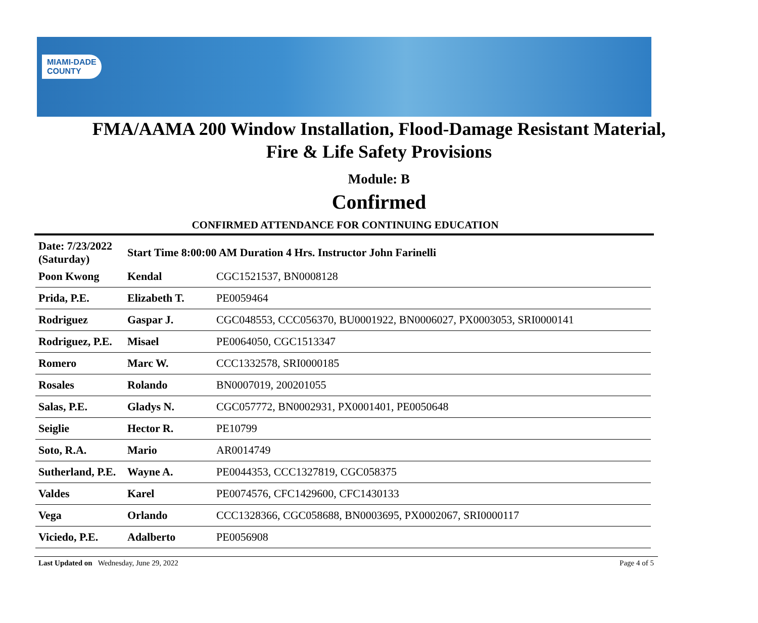MIAMI-DADE
COUNTY
FMA/AAMA 200 Window Installation, Flood-Damage Resistant Material,
Fire & Life Safety Provisions
Module: B
Confirmed
CONFIRMED ATTENDANCE FOR CONTINUING EDUCATION
| Date: 7/23/2022 (Saturday) | Start Time 8:00:00 AM Duration 4 Hrs. Instructor John Farinelli | |
| Poon Kwong | Kendal | CGC1521537, BN0008128 |
| Prida, P.E. | Elizabeth T. | PE0059464 |
| Rodriguez | Gaspar J. | CGC048553, CCC056370, BU0001922, BN0006027, PX0003053, SRI0000141 |
| Rodriguez, P.E. | Misael | PE0064050, CGC1513347 |
| Romero | Marc W. | CCC1332578, SRI0000185 |
| Rosales | Rolando | BN0007019, 200201055 |
| Salas, P.E. | Gladys N. | CGC057772, BN0002931, PX0001401, PE0050648 |
| Seiglie | Hector R. | PE10799 |
| Soto, R.A. | Mario | AR0014749 |
| Sutherland, P.E. | Wayne A. | PE0044353, CCC1327819, CGC058375 |
| Valdes | Karel | PE0074576, CFC1429600, CFC1430133 |
| Vega | Orlando | CCC1328366, CGC058688, BN0003695, PX0002067, SRI0000117 |
| Viciedo, P.E. | Adalberto | PE0056908 |
Last Updated on Wednesday, June 29, 2022 Page 4 of 5